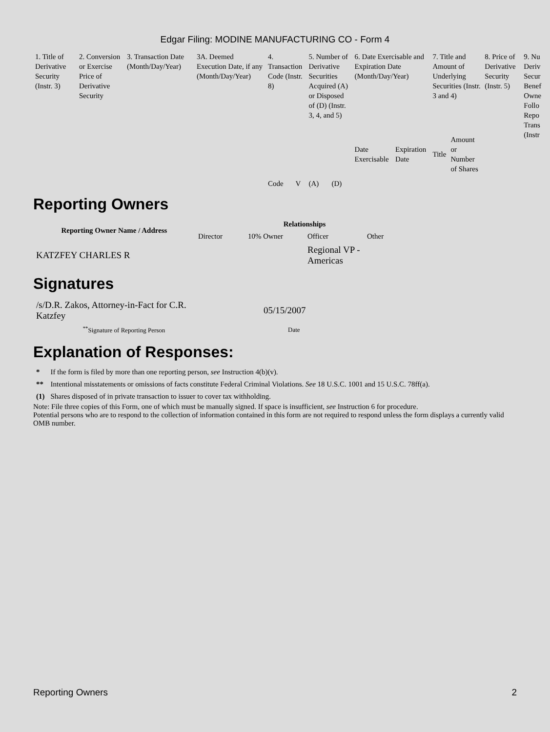Edgar Filing: MODINE MANUFACTURING CO - Form 4
| 1. Title of Derivative Security (Instr. 3) | 2. Conversion or Exercise Price of Derivative Security | 3. Transaction Date (Month/Day/Year) | 3A. Deemed Execution Date, if any (Month/Day/Year) | 4. Transaction Code (Instr. 8) | | 5. Number of Derivative Securities Acquired (A) or Disposed of (D) (Instr. 3, 4, and 5) | | 6. Date Exercisable and Expiration Date (Month/Day/Year) | | 7. Title and Amount of Underlying Securities (Instr. 3 and 4) | | 8. Price of Derivative Security (Instr. 5) | 9. Nu Deriv Secur Benef Owne Follo Repo Trans (Instr |
| | | | | Code | V | (A) | (D) | Date Exercisable | Expiration Date | Title | Amount or Number of Shares | | |
Reporting Owners
| Reporting Owner Name / Address | Relationships | | | |
| --- | --- | --- | --- | --- |
| | Director | 10% Owner | Officer | Other |
| KATZFEY CHARLES R | | | Regional VP - Americas | |
Signatures
| /s/D.R. Zakos, Attorney-in-Fact for C.R. Katzfey | 05/15/2007 |
| <sup>**</sup> Signature of Reporting Person | Date |
Explanation of Responses:
| * | If the form is filed by more than one reporting person, see Instruction 4(b)(v). |
| ** | Intentional misstatements or omissions of facts constitute Federal Criminal Violations. See 18 U.S.C. 1001 and 15 U.S.C. 78ff(a). |
| (1) | Shares disposed of in private transaction to issuer to cover tax withholding. |
Note: File three copies of this Form, one of which must be manually signed. If space is insufficient, see Instruction 6 for procedure.
Potential persons who are to respond to the collection of information contained in this form are not required to respond unless the form displays a currently valid OMB number.
Reporting Owners 2